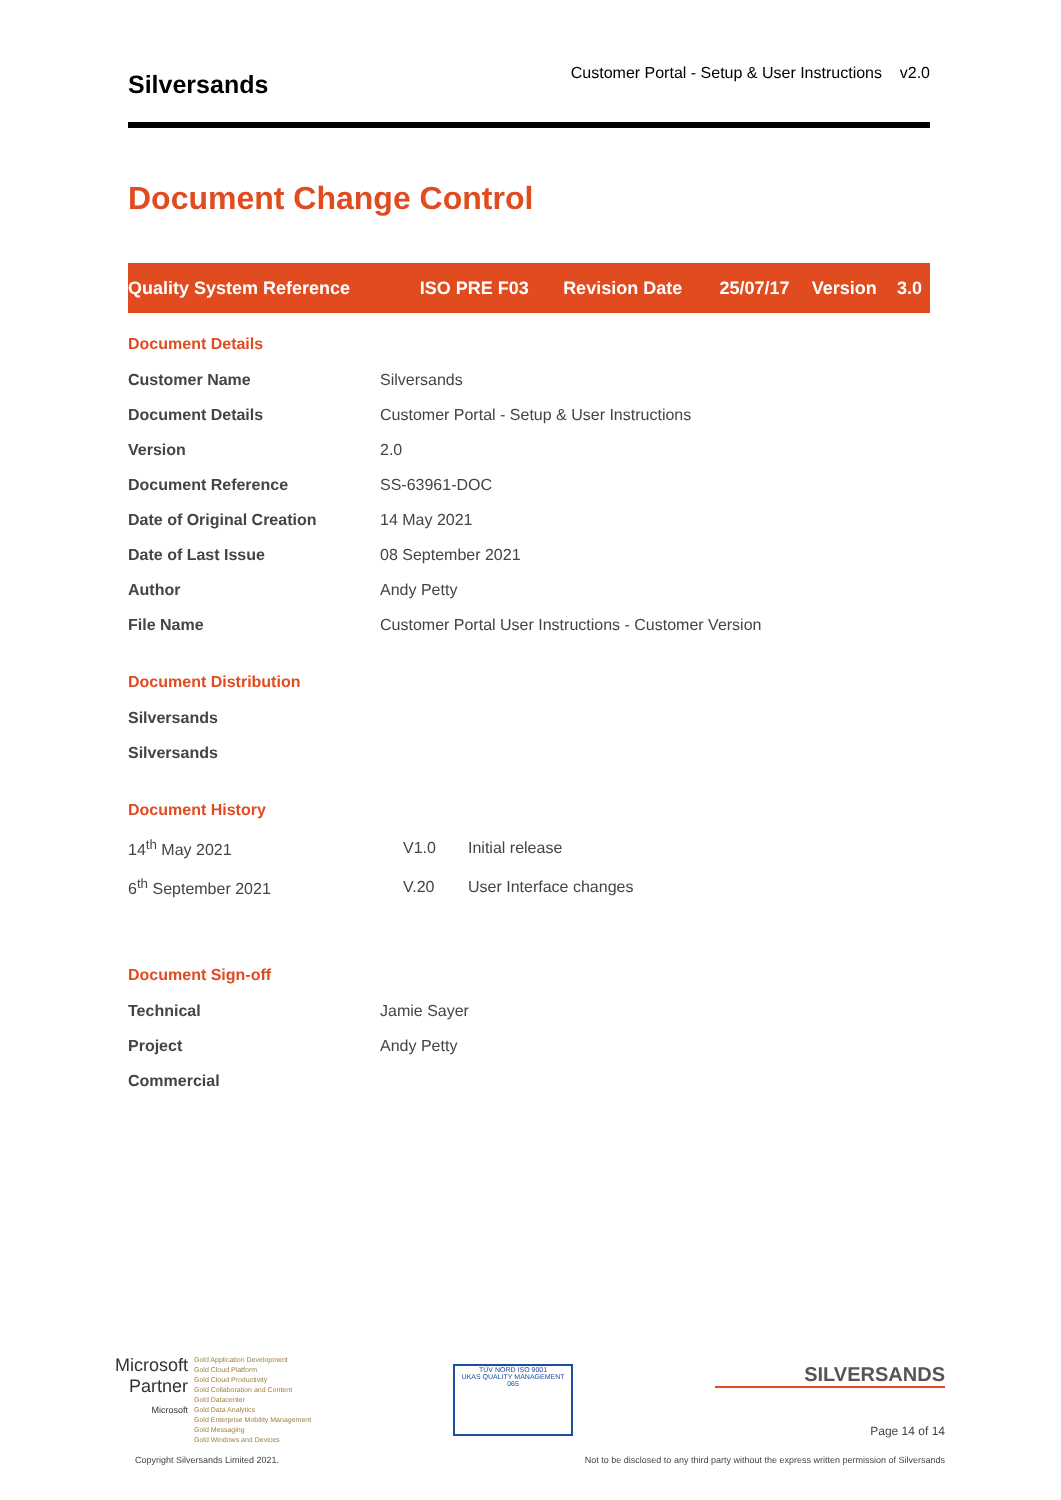Silversands
Customer Portal - Setup & User Instructions v2.0
Document Change Control
| Quality System Reference | ISO PRE F03 | Revision Date | 25/07/17 | Version | 3.0 |
Document Details
| Customer Name | Silversands |
| Document Details | Customer Portal - Setup & User Instructions |
| Version | 2.0 |
| Document Reference | SS-63961-DOC |
| Date of Original Creation | 14 May 2021 |
| Date of Last Issue | 08 September 2021 |
| Author | Andy Petty |
| File Name | Customer Portal User Instructions - Customer Version |
Document Distribution
| Silversands |
| Silversands |
Document History
| 14<sup>th</sup> May 2021 | V1.0 | Initial release |
| 6<sup>th</sup> September 2021 | V.20 | User Interface changes |
Document Sign-off
| Technical | Jamie Sayer |
| Project | Andy Petty |
| Commercial | |
Microsoft
Partner
Microsoft
Gold Application Development
Gold Cloud Platform
Gold Cloud Productivity
Gold Collaboration and Content
Gold Datacenter
Gold Data Analytics
Gold Enterprise Mobility Management
Gold Messaging
Gold Windows and Devices
TÜV NORD ISO 9001
UKAS QUALITY MANAGEMENT 065
SILVERSANDS
Page 14 of 14
Copyright Silversands Limited 2021. Not to be disclosed to any third party without the express written permission of Silversands